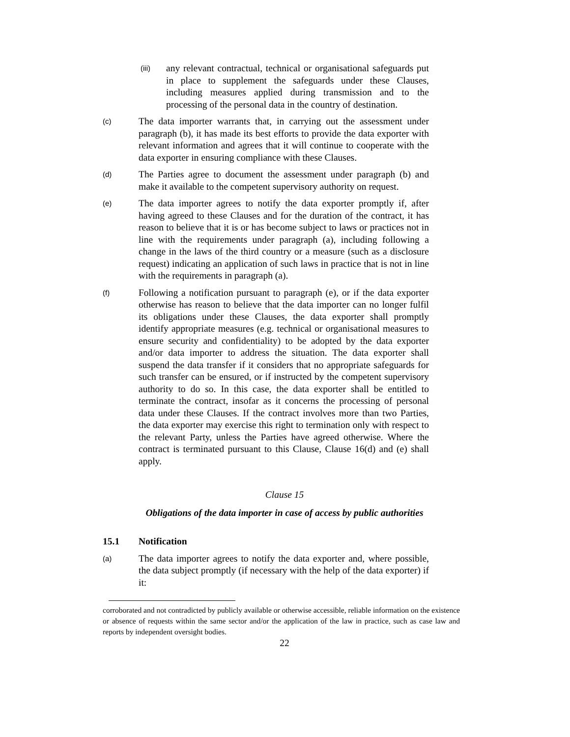(iii)
any relevant contractual, technical or organisational safeguards put in place to supplement the safeguards under these Clauses, including measures applied during transmission and to the processing of the personal data in the country of destination.
(c)
The data importer warrants that, in carrying out the assessment under paragraph (b), it has made its best efforts to provide the data exporter with relevant information and agrees that it will continue to cooperate with the data exporter in ensuring compliance with these Clauses.
(d)
The Parties agree to document the assessment under paragraph (b) and make it available to the competent supervisory authority on request.
(e)
The data importer agrees to notify the data exporter promptly if, after having agreed to these Clauses and for the duration of the contract, it has reason to believe that it is or has become subject to laws or practices not in line with the requirements under paragraph (a), including following a change in the laws of the third country or a measure (such as a disclosure request) indicating an application of such laws in practice that is not in line with the requirements in paragraph (a).
(f)
Following a notification pursuant to paragraph (e), or if the data exporter otherwise has reason to believe that the data importer can no longer fulfil its obligations under these Clauses, the data exporter shall promptly identify appropriate measures (e.g. technical or organisational measures to ensure security and confidentiality) to be adopted by the data exporter and/or data importer to address the situation. The data exporter shall suspend the data transfer if it considers that no appropriate safeguards for such transfer can be ensured, or if instructed by the competent supervisory authority to do so. In this case, the data exporter shall be entitled to terminate the contract, insofar as it concerns the processing of personal data under these Clauses. If the contract involves more than two Parties, the data exporter may exercise this right to termination only with respect to the relevant Party, unless the Parties have agreed otherwise. Where the contract is terminated pursuant to this Clause, Clause 16(d) and (e) shall apply.
Clause 15
Obligations of the data importer in case of access by public authorities
15.1 Notification
(a)
The data importer agrees to notify the data exporter and, where possible, the data subject promptly (if necessary with the help of the data exporter) if it:
corroborated and not contradicted by publicly available or otherwise accessible, reliable information on the existence or absence of requests within the same sector and/or the application of the law in practice, such as case law and reports by independent oversight bodies.
22